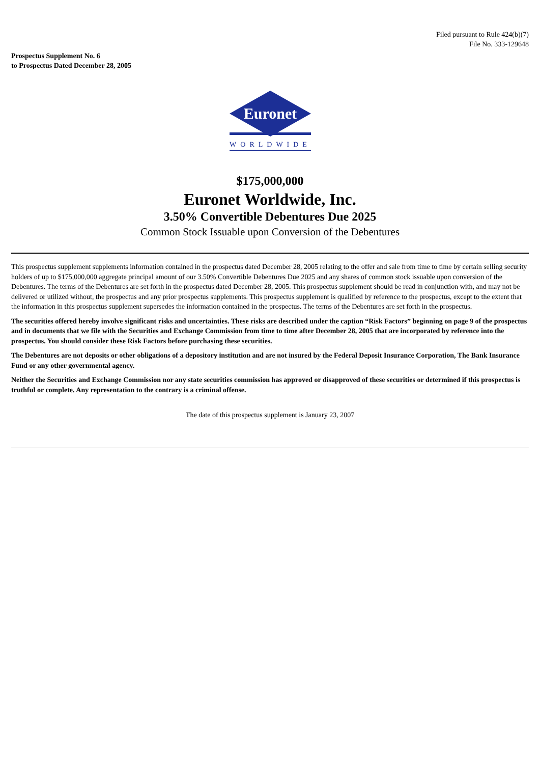Filed pursuant to Rule 424(b)(7)
File No. 333-129648
Prospectus Supplement No. 6
to Prospectus Dated December 28, 2005
Euronet
WORLDWIDE
$175,000,000
Euronet Worldwide, Inc.
3.50% Convertible Debentures Due 2025
Common Stock Issuable upon Conversion of the Debentures
This prospectus supplement supplements information contained in the prospectus dated December 28, 2005 relating to the offer and sale from time to time by certain selling security holders of up to $175,000,000 aggregate principal amount of our 3.50% Convertible Debentures Due 2025 and any shares of common stock issuable upon conversion of the Debentures. The terms of the Debentures are set forth in the prospectus dated December 28, 2005. This prospectus supplement should be read in conjunction with, and may not be delivered or utilized without, the prospectus and any prior prospectus supplements. This prospectus supplement is qualified by reference to the prospectus, except to the extent that the information in this prospectus supplement supersedes the information contained in the prospectus. The terms of the Debentures are set forth in the prospectus.
The securities offered hereby involve significant risks and uncertainties. These risks are described under the caption “Risk Factors” beginning on page 9 of the prospectus and in documents that we file with the Securities and Exchange Commission from time to time after December 28, 2005 that are incorporated by reference into the prospectus. You should consider these Risk Factors before purchasing these securities.
The Debentures are not deposits or other obligations of a depository institution and are not insured by the Federal Deposit Insurance Corporation, The Bank Insurance Fund or any other governmental agency.
Neither the Securities and Exchange Commission nor any state securities commission has approved or disapproved of these securities or determined if this prospectus is truthful or complete. Any representation to the contrary is a criminal offense.
The date of this prospectus supplement is January 23, 2007